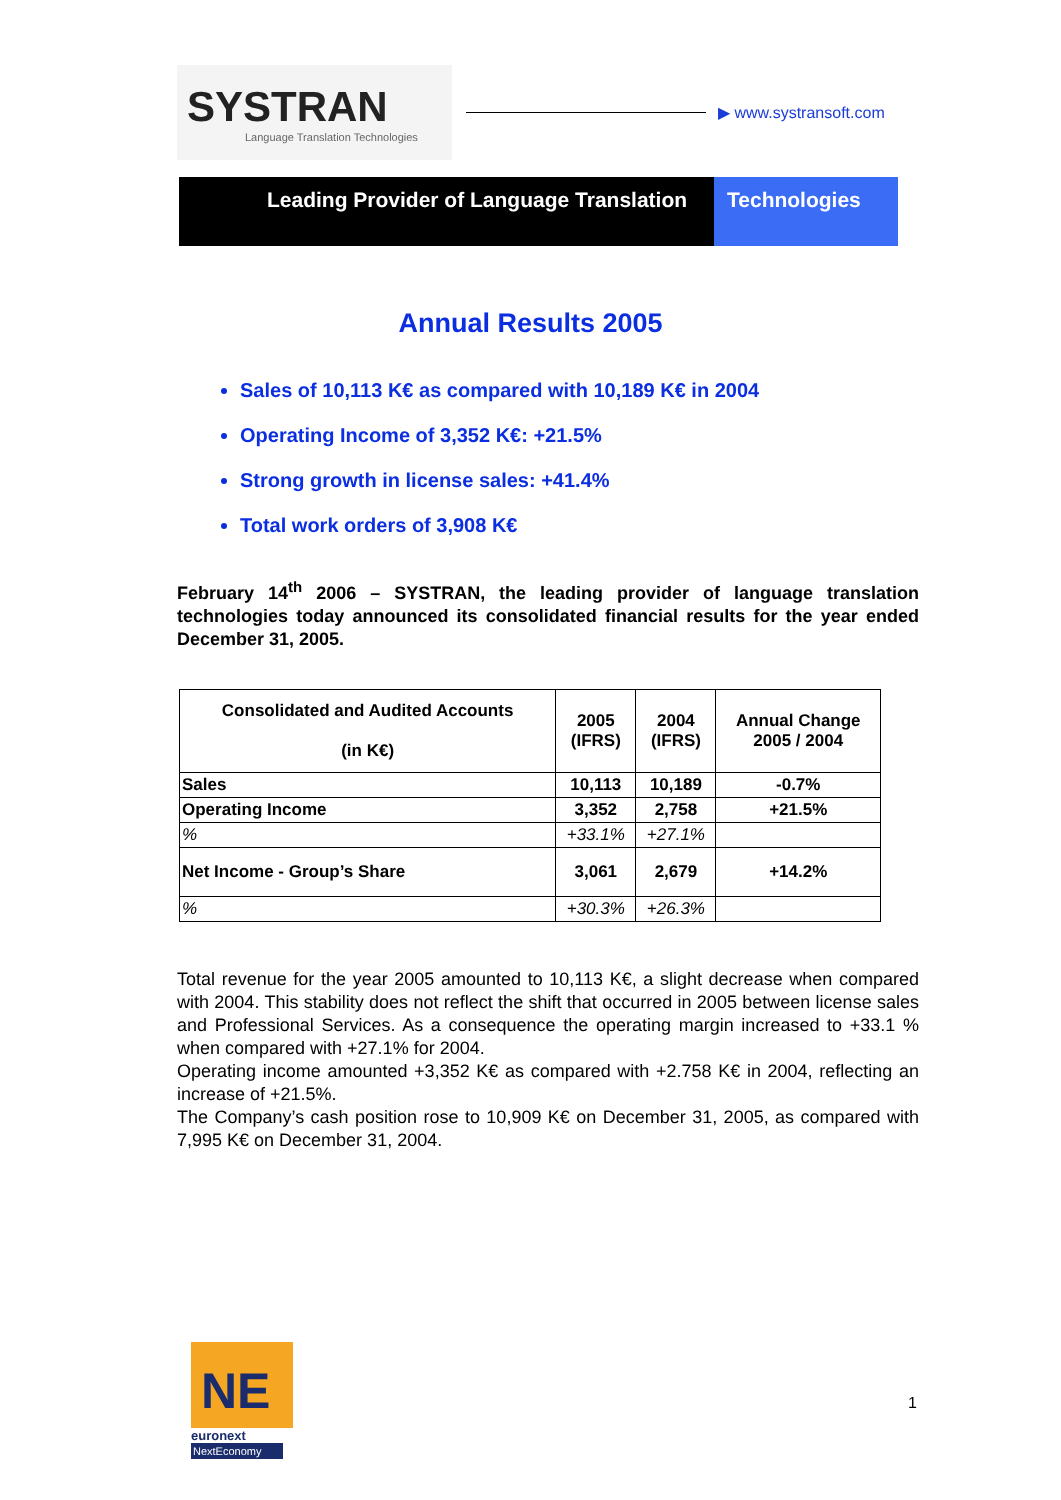SYSTRAN
Language Translation Technologies
▶ www.systransoft.com
Leading Provider of Language Translation
Technologies
Annual Results 2005
Sales of 10,113 K€ as compared with 10,189 K€ in 2004
Operating Income of 3,352 K€: +21.5%
Strong growth in license sales: +41.4%
Total work orders of 3,908 K€
February 14<sup>th</sup> 2006 – SYSTRAN, the leading provider of language translation technologies today announced its consolidated financial results for the year ended December 31, 2005.
| Consolidated and Audited Accounts (in K€) | 2005 (IFRS) | 2004 (IFRS) | Annual Change 2005 / 2004 |
| --- | --- | --- | --- |
| Sales | 10,113 | 10,189 | -0.7% |
| Operating Income | 3,352 | 2,758 | +21.5% |
| % | +33.1% | +27.1% | |
| Net Income - Group’s Share | 3,061 | 2,679 | +14.2% |
| % | +30.3% | +26.3% | |
Total revenue for the year 2005 amounted to 10,113 K€, a slight decrease when compared with 2004. This stability does not reflect the shift that occurred in 2005 between license sales and Professional Services. As a consequence the operating margin increased to +33.1 % when compared with +27.1% for 2004.
Operating income amounted +3,352 K€ as compared with +2.758 K€ in 2004, reflecting an increase of +21.5%.
The Company’s cash position rose to 10,909 K€ on December 31, 2005, as compared with 7,995 K€ on December 31, 2004.
NE
euronext
NextEconomy
1